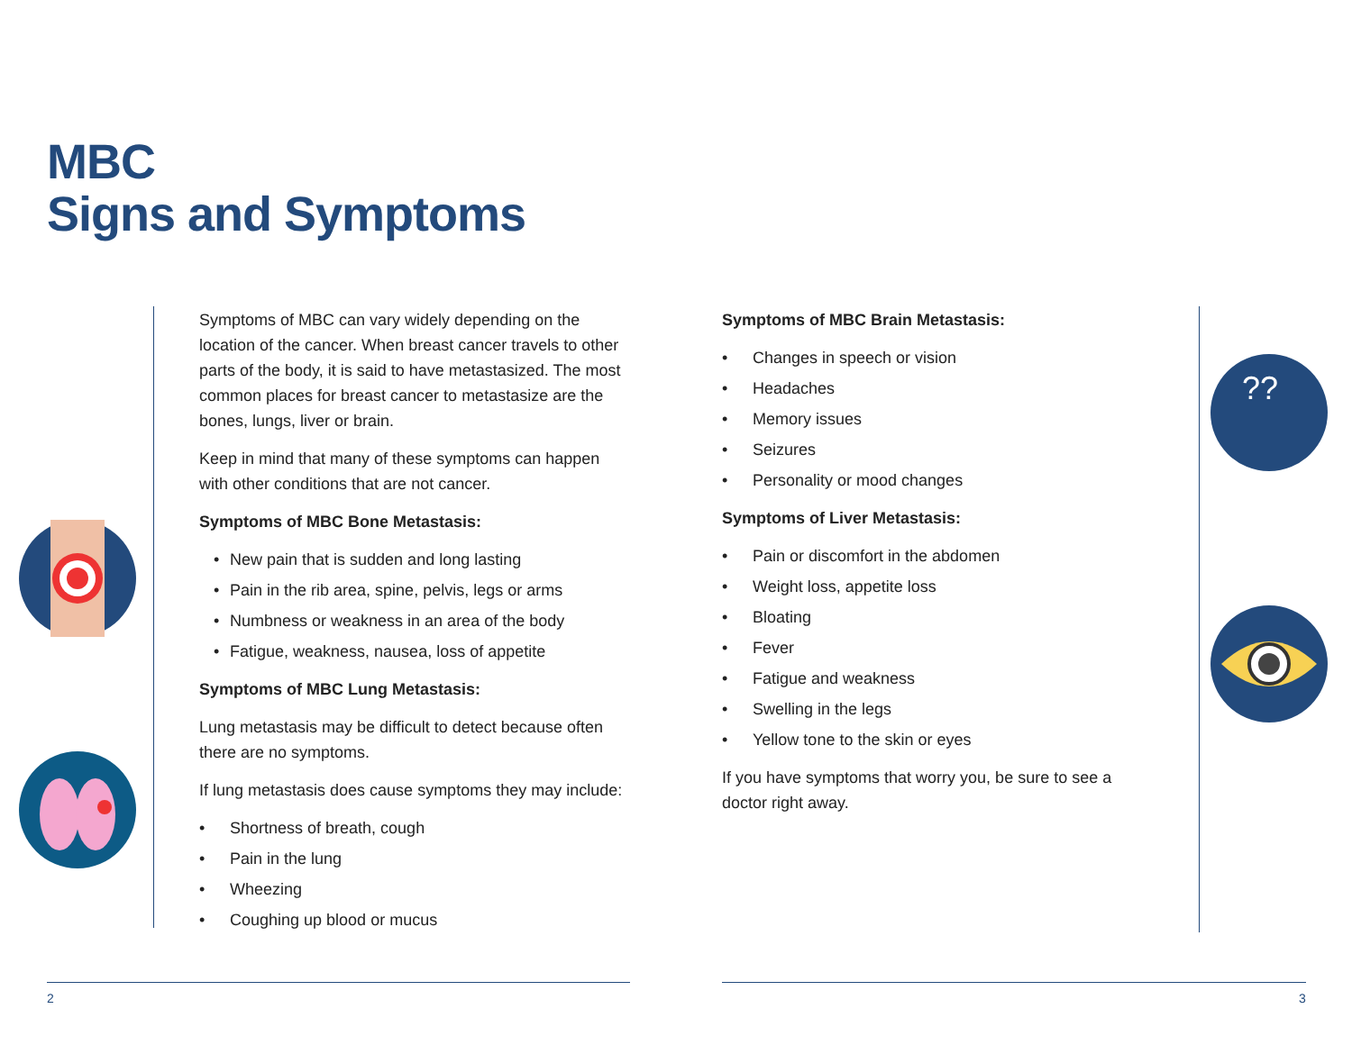MBC
Signs and Symptoms
??
Symptoms of MBC can vary widely depending on the location of the cancer. When breast cancer travels to other parts of the body, it is said to have metastasized. The most common places for breast cancer to metastasize are the bones, lungs, liver or brain.
Keep in mind that many of these symptoms can happen with other conditions that are not cancer.
Symptoms of MBC Bone Metastasis:
• New pain that is sudden and long lasting
• Pain in the rib area, spine, pelvis, legs or arms
• Numbness or weakness in an area of the body
• Fatigue, weakness, nausea, loss of appetite
Symptoms of MBC Lung Metastasis:
Lung metastasis may be difficult to detect because often there are no symptoms.
If lung metastasis does cause symptoms they may include:
• Shortness of breath, cough
• Pain in the lung
• Wheezing
• Coughing up blood or mucus
Symptoms of MBC Brain Metastasis:
• Changes in speech or vision
• Headaches
• Memory issues
• Seizures
• Personality or mood changes
Symptoms of Liver Metastasis:
• Pain or discomfort in the abdomen
• Weight loss, appetite loss
• Bloating
• Fever
• Fatigue and weakness
• Swelling in the legs
• Yellow tone to the skin or eyes
If you have symptoms that worry you, be sure to see a doctor right away.
2 3